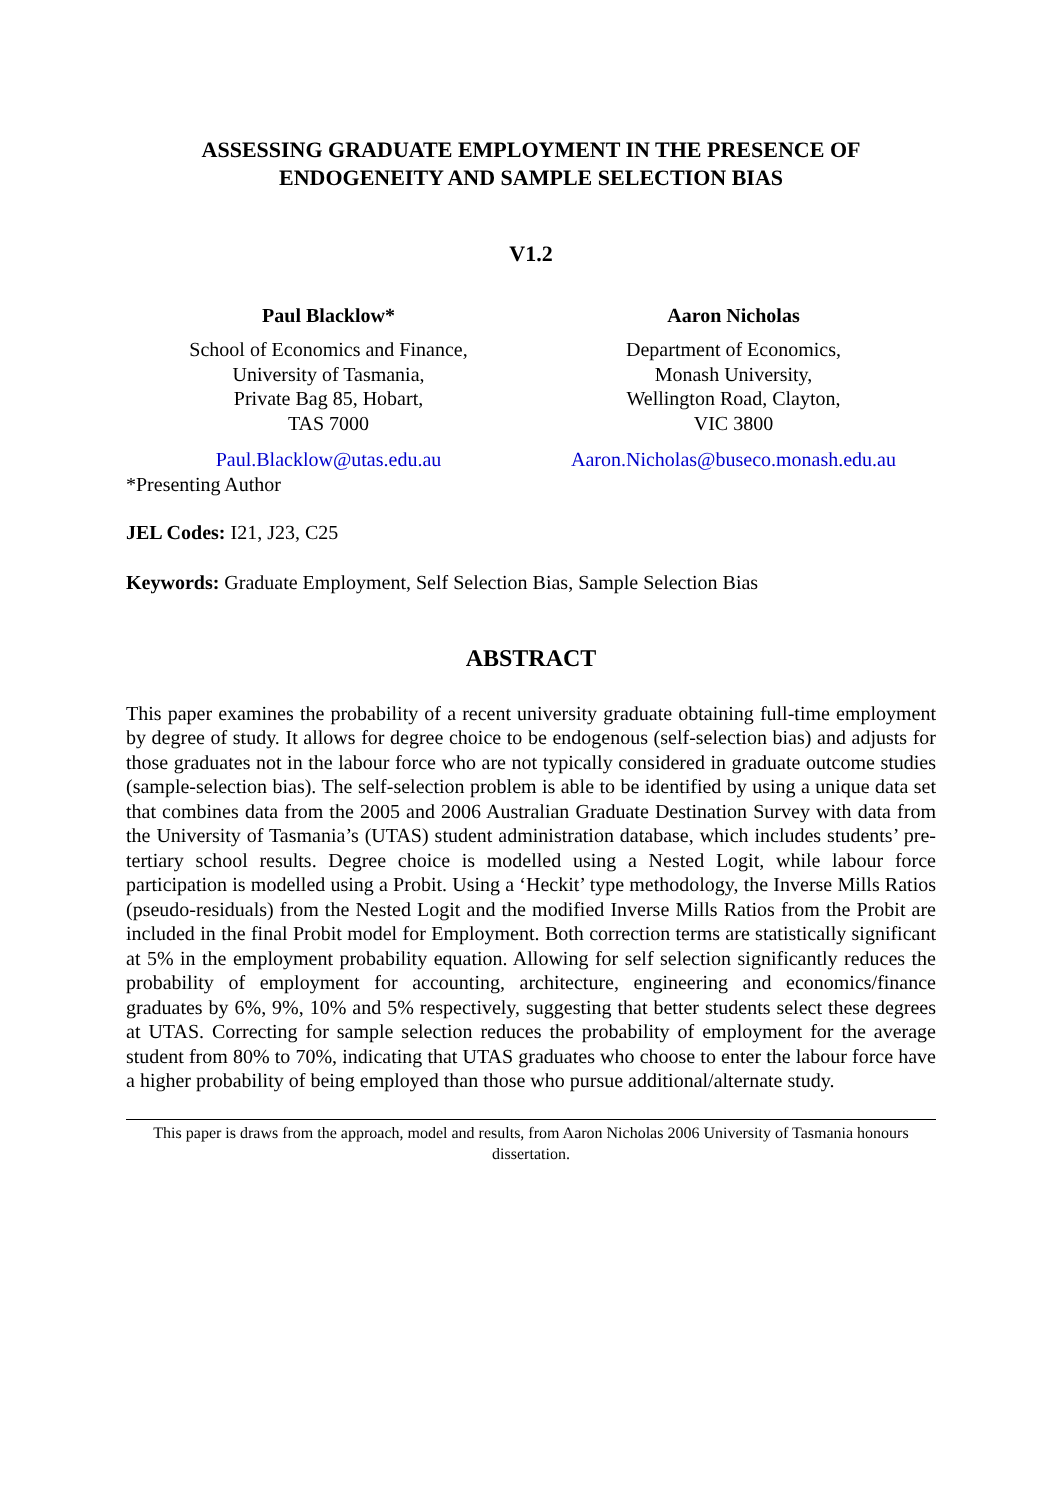ASSESSING GRADUATE EMPLOYMENT IN THE PRESENCE OF ENDOGENEITY AND SAMPLE SELECTION BIAS
V1.2
Paul Blacklow*
School of Economics and Finance,
University of Tasmania,
Private Bag 85, Hobart,
TAS 7000
Paul.Blacklow@utas.edu.au
Aaron Nicholas
Department of Economics,
Monash University,
Wellington Road, Clayton,
VIC 3800
Aaron.Nicholas@buseco.monash.edu.au
*Presenting Author
JEL Codes: I21, J23, C25
Keywords: Graduate Employment, Self Selection Bias, Sample Selection Bias
ABSTRACT
This paper examines the probability of a recent university graduate obtaining full-time employment by degree of study. It allows for degree choice to be endogenous (self-selection bias) and adjusts for those graduates not in the labour force who are not typically considered in graduate outcome studies (sample-selection bias). The self-selection problem is able to be identified by using a unique data set that combines data from the 2005 and 2006 Australian Graduate Destination Survey with data from the University of Tasmania’s (UTAS) student administration database, which includes students’ pre-tertiary school results. Degree choice is modelled using a Nested Logit, while labour force participation is modelled using a Probit. Using a ‘Heckit’ type methodology, the Inverse Mills Ratios (pseudo-residuals) from the Nested Logit and the modified Inverse Mills Ratios from the Probit are included in the final Probit model for Employment. Both correction terms are statistically significant at 5% in the employment probability equation. Allowing for self selection significantly reduces the probability of employment for accounting, architecture, engineering and economics/finance graduates by 6%, 9%, 10% and 5% respectively, suggesting that better students select these degrees at UTAS. Correcting for sample selection reduces the probability of employment for the average student from 80% to 70%, indicating that UTAS graduates who choose to enter the labour force have a higher probability of being employed than those who pursue additional/alternate study.
This paper is draws from the approach, model and results, from Aaron Nicholas 2006 University of Tasmania honours dissertation.